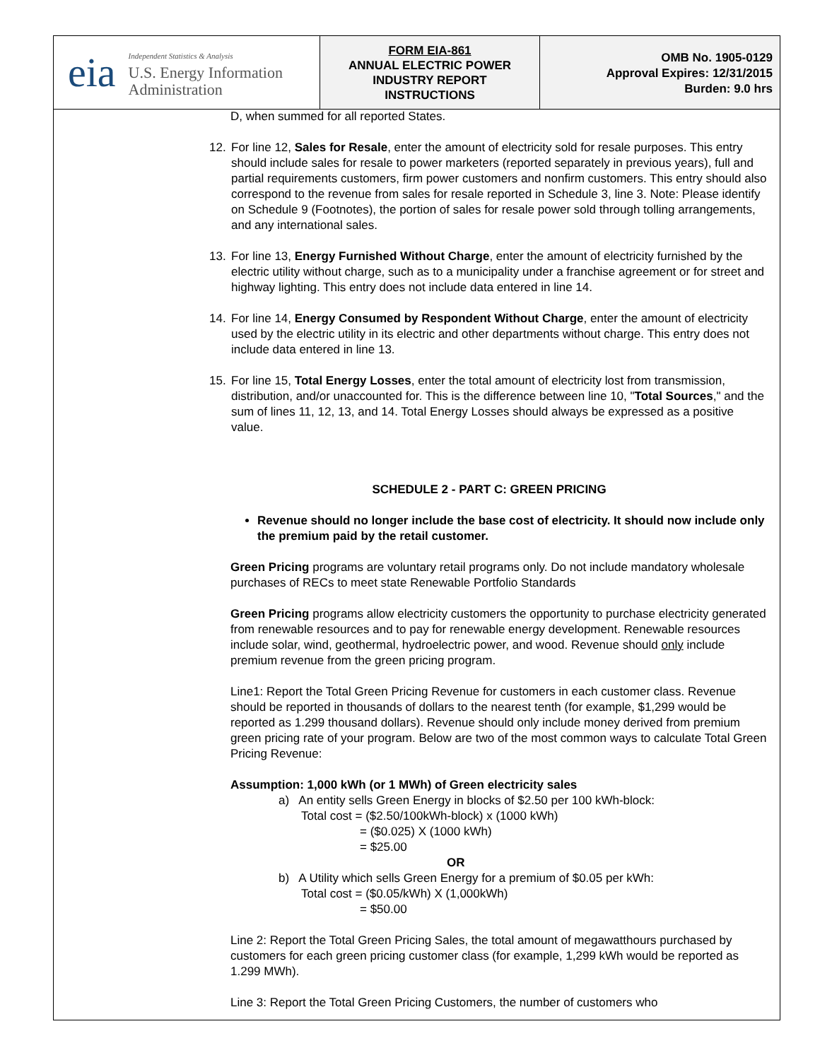eia
Independent Statistics & Analysis
U.S. Energy Information Administration
FORM EIA-861
ANNUAL ELECTRIC POWER
INDUSTRY REPORT
INSTRUCTIONS
OMB No. 1905-0129
Approval Expires: 12/31/2015
Burden: 9.0 hrs
D, when summed for all reported States.
12. For line 12, Sales for Resale, enter the amount of electricity sold for resale purposes. This entry should include sales for resale to power marketers (reported separately in previous years), full and partial requirements customers, firm power customers and nonfirm customers. This entry should also correspond to the revenue from sales for resale reported in Schedule 3, line 3. Note: Please identify on Schedule 9 (Footnotes), the portion of sales for resale power sold through tolling arrangements, and any international sales.
13. For line 13, Energy Furnished Without Charge, enter the amount of electricity furnished by the electric utility without charge, such as to a municipality under a franchise agreement or for street and highway lighting. This entry does not include data entered in line 14.
14. For line 14, Energy Consumed by Respondent Without Charge, enter the amount of electricity used by the electric utility in its electric and other departments without charge. This entry does not include data entered in line 13.
15. For line 15, Total Energy Losses, enter the total amount of electricity lost from transmission, distribution, and/or unaccounted for. This is the difference between line 10, "Total Sources," and the sum of lines 11, 12, 13, and 14. Total Energy Losses should always be expressed as a positive value.
SCHEDULE 2 - PART C: GREEN PRICING
Revenue should no longer include the base cost of electricity. It should now include only the premium paid by the retail customer.
Green Pricing programs are voluntary retail programs only. Do not include mandatory wholesale purchases of RECs to meet state Renewable Portfolio Standards
Green Pricing programs allow electricity customers the opportunity to purchase electricity generated from renewable resources and to pay for renewable energy development. Renewable resources include solar, wind, geothermal, hydroelectric power, and wood. Revenue should only include premium revenue from the green pricing program.
Line1: Report the Total Green Pricing Revenue for customers in each customer class. Revenue should be reported in thousands of dollars to the nearest tenth (for example, $1,299 would be reported as 1.299 thousand dollars). Revenue should only include money derived from premium green pricing rate of your program. Below are two of the most common ways to calculate Total Green Pricing Revenue:
Assumption: 1,000 kWh (or 1 MWh) of Green electricity sales
a) An entity sells Green Energy in blocks of $2.50 per 100 kWh-block:
Total cost = ($2.50/100kWh-block) x (1000 kWh)
= ($0.025) X (1000 kWh)
= $25.00
OR
b) A Utility which sells Green Energy for a premium of $0.05 per kWh:
Total cost = ($0.05/kWh) X (1,000kWh)
= $50.00
Line 2: Report the Total Green Pricing Sales, the total amount of megawatthours purchased by customers for each green pricing customer class (for example, 1,299 kWh would be reported as 1.299 MWh).
Line 3: Report the Total Green Pricing Customers, the number of customers who